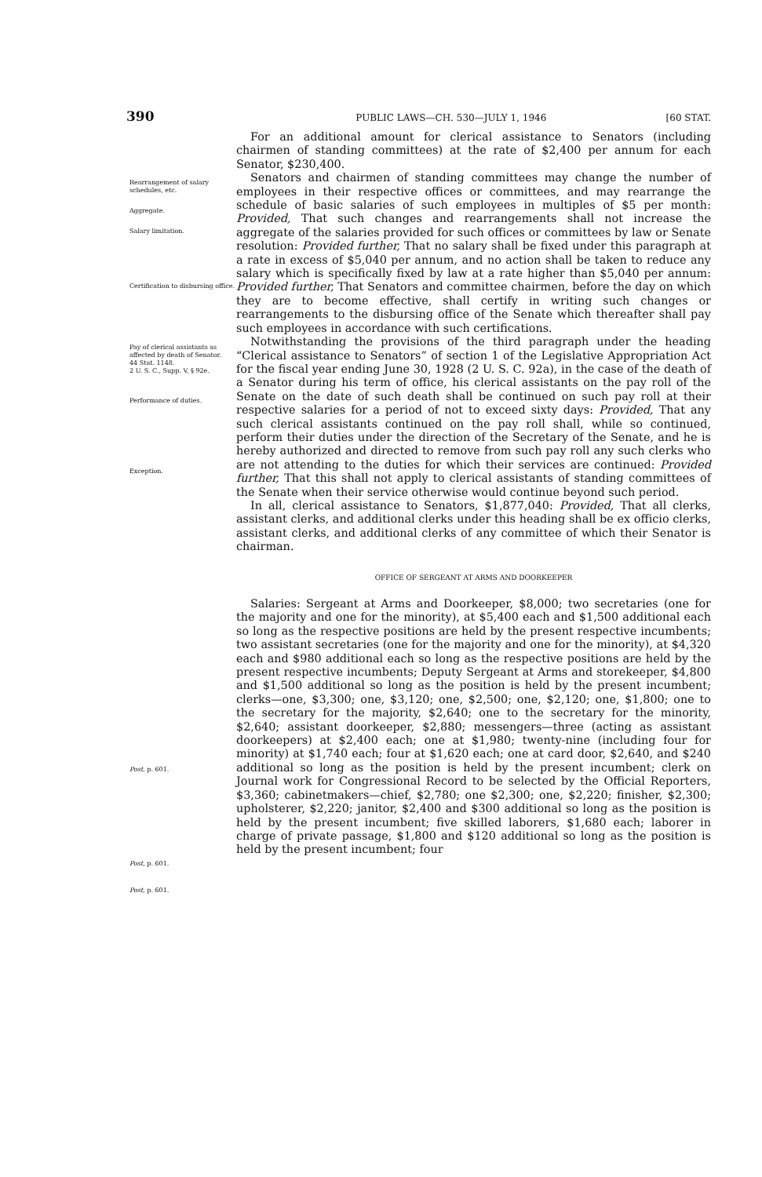390 PUBLIC LAWS—CH. 530—JULY 1, 1946 [60 STAT.
Rearrangement of salary schedules, etc.
Aggregate.
Salary limitation.
Certification to disbursing office.
Pay of clerical assistants as affected by death of Senator.
44 Stat. 1148.
2 U. S. C., Supp. V, § 92e.
Performance of duties.
Exception.
Post, p. 601.
Post, p. 601.
Post, p. 601.
For an additional amount for clerical assistance to Senators (including chairmen of standing committees) at the rate of $2,400 per annum for each Senator, $230,400.
Senators and chairmen of standing committees may change the number of employees in their respective offices or committees, and may rearrange the schedule of basic salaries of such employees in multiples of $5 per month: Provided, That such changes and rearrangements shall not increase the aggregate of the salaries provided for such offices or committees by law or Senate resolution: Provided further, That no salary shall be fixed under this paragraph at a rate in excess of $5,040 per annum, and no action shall be taken to reduce any salary which is specifically fixed by law at a rate higher than $5,040 per annum: Provided further, That Senators and committee chairmen, before the day on which they are to become effective, shall certify in writing such changes or rearrangements to the disbursing office of the Senate which thereafter shall pay such employees in accordance with such certifications.
Notwithstanding the provisions of the third paragraph under the heading “Clerical assistance to Senators” of section 1 of the Legislative Appropriation Act for the fiscal year ending June 30, 1928 (2 U. S. C. 92a), in the case of the death of a Senator during his term of office, his clerical assistants on the pay roll of the Senate on the date of such death shall be continued on such pay roll at their respective salaries for a period of not to exceed sixty days: Provided, That any such clerical assistants continued on the pay roll shall, while so continued, perform their duties under the direction of the Secretary of the Senate, and he is hereby authorized and directed to remove from such pay roll any such clerks who are not attending to the duties for which their services are continued: Provided further, That this shall not apply to clerical assistants of standing committees of the Senate when their service otherwise would continue beyond such period.
In all, clerical assistance to Senators, $1,877,040: Provided, That all clerks, assistant clerks, and additional clerks under this heading shall be ex officio clerks, assistant clerks, and additional clerks of any committee of which their Senator is chairman.
OFFICE OF SERGEANT AT ARMS AND DOORKEEPER
Salaries: Sergeant at Arms and Doorkeeper, $8,000; two secretaries (one for the majority and one for the minority), at $5,400 each and $1,500 additional each so long as the respective positions are held by the present respective incumbents; two assistant secretaries (one for the majority and one for the minority), at $4,320 each and $980 additional each so long as the respective positions are held by the present respective incumbents; Deputy Sergeant at Arms and storekeeper, $4,800 and $1,500 additional so long as the position is held by the present incumbent; clerks—one, $3,300; one, $3,120; one, $2,500; one, $2,120; one, $1,800; one to the secretary for the majority, $2,640; one to the secretary for the minority, $2,640; assistant doorkeeper, $2,880; messengers—three (acting as assistant doorkeepers) at $2,400 each; one at $1,980; twenty-nine (including four for minority) at $1,740 each; four at $1,620 each; one at card door, $2,640, and $240 additional so long as the position is held by the present incumbent; clerk on Journal work for Congressional Record to be selected by the Official Reporters, $3,360; cabinetmakers—chief, $2,780; one $2,300; one, $2,220; finisher, $2,300; upholsterer, $2,220; janitor, $2,400 and $300 additional so long as the position is held by the present incumbent; five skilled laborers, $1,680 each; laborer in charge of private passage, $1,800 and $120 additional so long as the position is held by the present incumbent; four